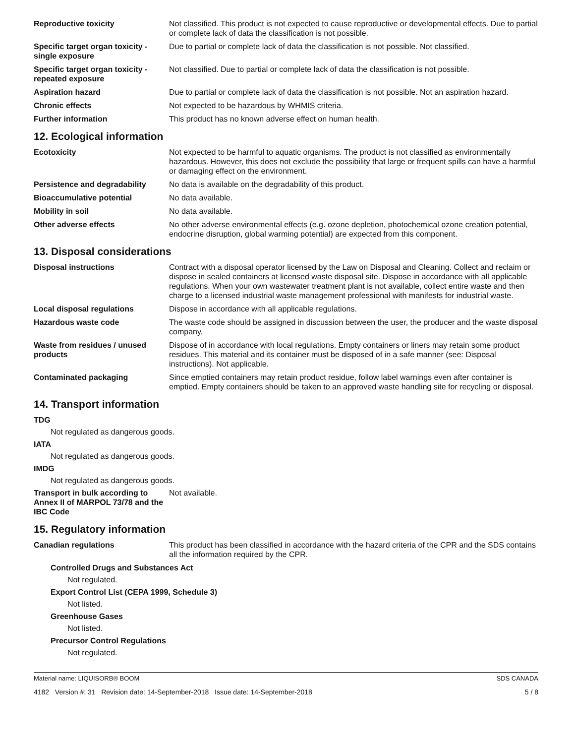Reproductive toxicity Not classified. This product is not expected to cause reproductive or developmental effects. Due to partial or complete lack of data the classification is not possible.
Specific target organ toxicity - single exposure
Due to partial or complete lack of data the classification is not possible. Not classified.
Specific target organ toxicity - repeated exposure
Not classified. Due to partial or complete lack of data the classification is not possible.
Aspiration hazard Due to partial or complete lack of data the classification is not possible. Not an aspiration hazard.
Chronic effects Not expected to be hazardous by WHMIS criteria.
Further information This product has no known adverse effect on human health.
12. Ecological information
Ecotoxicity Not expected to be harmful to aquatic organisms. The product is not classified as environmentally hazardous. However, this does not exclude the possibility that large or frequent spills can have a harmful or damaging effect on the environment.
Persistence and degradability
No data is available on the degradability of this product.
Bioaccumulative potential No data available.
Mobility in soil No data available.
Other adverse effects No other adverse environmental effects (e.g. ozone depletion, photochemical ozone creation potential, endocrine disruption, global warming potential) are expected from this component.
13. Disposal considerations
Disposal instructions Contract with a disposal operator licensed by the Law on Disposal and Cleaning. Collect and reclaim or dispose in sealed containers at licensed waste disposal site. Dispose in accordance with all applicable regulations. When your own wastewater treatment plant is not available, collect entire waste and then charge to a licensed industrial waste management professional with manifests for industrial waste.
Local disposal regulations Dispose in accordance with all applicable regulations.
Hazardous waste code The waste code should be assigned in discussion between the user, the producer and the waste disposal company.
Waste from residues / unused products
Dispose of in accordance with local regulations. Empty containers or liners may retain some product residues. This material and its container must be disposed of in a safe manner (see: Disposal instructions). Not applicable.
Contaminated packaging Since emptied containers may retain product residue, follow label warnings even after container is emptied. Empty containers should be taken to an approved waste handling site for recycling or disposal.
14. Transport information
TDG
Not regulated as dangerous goods.
IATA
Not regulated as dangerous goods.
IMDG
Not regulated as dangerous goods.
Transport in bulk according to Annex II of MARPOL 73/78 and the IBC Code
Not available.
15. Regulatory information
Canadian regulations This product has been classified in accordance with the hazard criteria of the CPR and the SDS contains all the information required by the CPR.
Controlled Drugs and Substances Act
Not regulated.
Export Control List (CEPA 1999, Schedule 3)
Not listed.
Greenhouse Gases
Not listed.
Precursor Control Regulations
Not regulated.
Material name: LIQUISORB® BOOM SDS CANADA
4182 Version #: 31 Revision date: 14-September-2018 Issue date: 14-September-2018 5 / 8